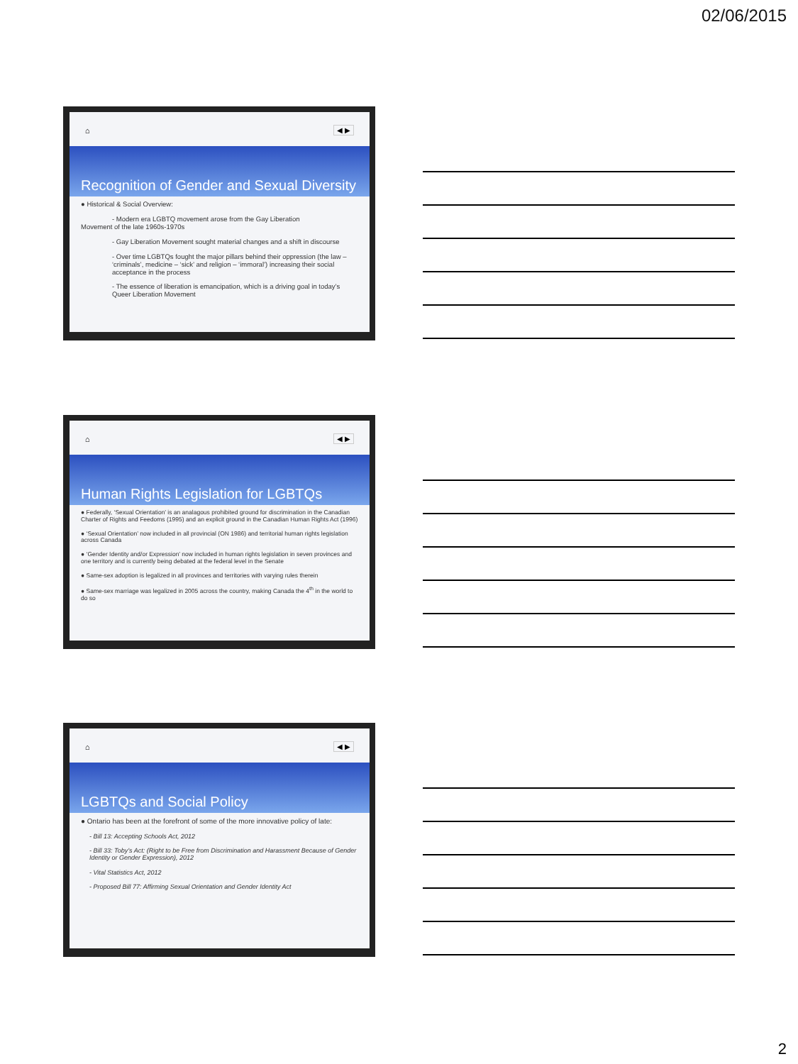02/06/2015
⌂ ◀ ▶
Recognition of Gender and Sexual Diversity
● Historical & Social Overview:
- Modern era LGBTQ movement arose from the Gay Liberation
Movement of the late 1960s-1970s
- Gay Liberation Movement sought material changes and a shift in discourse
- Over time LGBTQs fought the major pillars behind their oppression (the law – ‘criminals’, medicine – ‘sick’ and religion – ‘immoral’) increasing their social acceptance in the process
- The essence of liberation is emancipation, which is a driving goal in today’s Queer Liberation Movement
⌂ ◀ ▶
Human Rights Legislation for LGBTQs
● Federally, ‘Sexual Orientation’ is an analagous prohibited ground for discrimination in the Canadian Charter of Rights and Feedoms (1995) and an explicit ground in the Canadian Human Rights Act (1996)
● ‘Sexual Orientation’ now included in all provincial (ON 1986) and territorial human rights legislation across Canada
● ‘Gender Identity and/or Expression’ now included in human rights legislation in seven provinces and one territory and is currently being debated at the federal level in the Senate
● Same-sex adoption is legalized in all provinces and territories with varying rules therein
● Same-sex marriage was legalized in 2005 across the country, making Canada the 4<sup>th</sup> in the world to do so
⌂ ◀ ▶
LGBTQs and Social Policy
● Ontario has been at the forefront of some of the more innovative policy of late:
- Bill 13: Accepting Schools Act, 2012
- Bill 33: Toby’s Act: (Right to be Free from Discrimination and Harassment Because of Gender Identity or Gender Expression), 2012
- Vital Statistics Act, 2012
- Proposed Bill 77: Affirming Sexual Orientation and Gender Identity Act
2